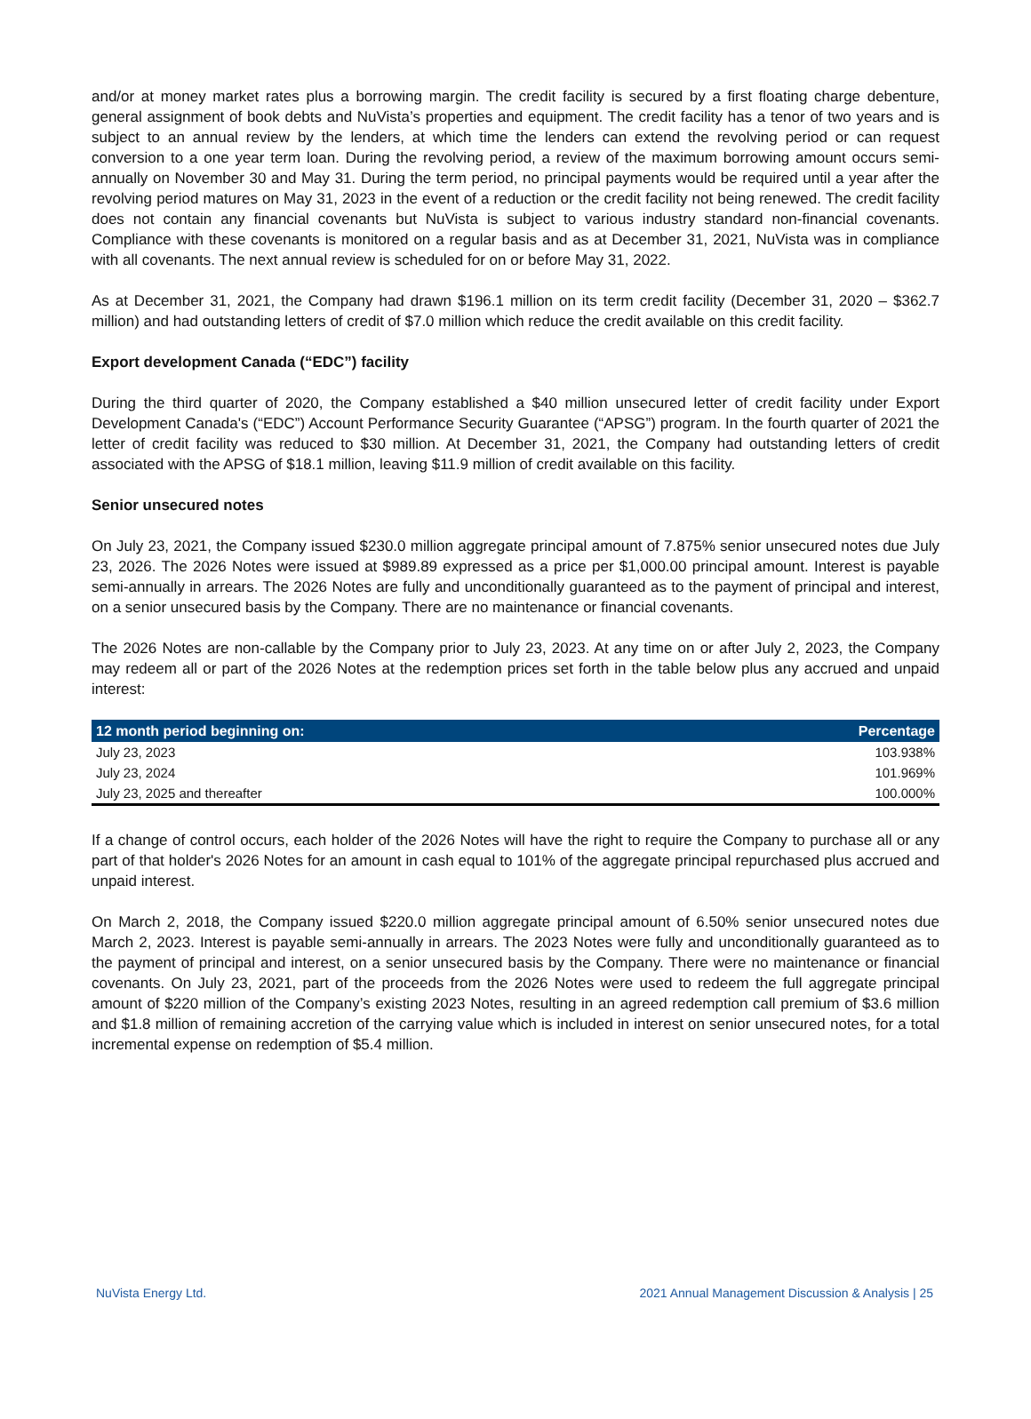and/or at money market rates plus a borrowing margin. The credit facility is secured by a first floating charge debenture, general assignment of book debts and NuVista’s properties and equipment. The credit facility has a tenor of two years and is subject to an annual review by the lenders, at which time the lenders can extend the revolving period or can request conversion to a one year term loan. During the revolving period, a review of the maximum borrowing amount occurs semi-annually on November 30 and May 31. During the term period, no principal payments would be required until a year after the revolving period matures on May 31, 2023 in the event of a reduction or the credit facility not being renewed. The credit facility does not contain any financial covenants but NuVista is subject to various industry standard non-financial covenants. Compliance with these covenants is monitored on a regular basis and as at December 31, 2021, NuVista was in compliance with all covenants. The next annual review is scheduled for on or before May 31, 2022.
As at December 31, 2021, the Company had drawn $196.1 million on its term credit facility (December 31, 2020 – $362.7 million) and had outstanding letters of credit of $7.0 million which reduce the credit available on this credit facility.
Export development Canada (“EDC”) facility
During the third quarter of 2020, the Company established a $40 million unsecured letter of credit facility under Export Development Canada's (“EDC”) Account Performance Security Guarantee (“APSG”) program. In the fourth quarter of 2021 the letter of credit facility was reduced to $30 million. At December 31, 2021, the Company had outstanding letters of credit associated with the APSG of $18.1 million, leaving $11.9 million of credit available on this facility.
Senior unsecured notes
On July 23, 2021, the Company issued $230.0 million aggregate principal amount of 7.875% senior unsecured notes due July 23, 2026. The 2026 Notes were issued at $989.89 expressed as a price per $1,000.00 principal amount. Interest is payable semi-annually in arrears. The 2026 Notes are fully and unconditionally guaranteed as to the payment of principal and interest, on a senior unsecured basis by the Company. There are no maintenance or financial covenants.
The 2026 Notes are non-callable by the Company prior to July 23, 2023. At any time on or after July 2, 2023, the Company may redeem all or part of the 2026 Notes at the redemption prices set forth in the table below plus any accrued and unpaid interest:
| 12 month period beginning on: | Percentage |
| --- | --- |
| July 23, 2023 | 103.938% |
| July 23, 2024 | 101.969% |
| July 23, 2025 and thereafter | 100.000% |
If a change of control occurs, each holder of the 2026 Notes will have the right to require the Company to purchase all or any part of that holder's 2026 Notes for an amount in cash equal to 101% of the aggregate principal repurchased plus accrued and unpaid interest.
On March 2, 2018, the Company issued $220.0 million aggregate principal amount of 6.50% senior unsecured notes due March 2, 2023. Interest is payable semi-annually in arrears. The 2023 Notes were fully and unconditionally guaranteed as to the payment of principal and interest, on a senior unsecured basis by the Company. There were no maintenance or financial covenants. On July 23, 2021, part of the proceeds from the 2026 Notes were used to redeem the full aggregate principal amount of $220 million of the Company’s existing 2023 Notes, resulting in an agreed redemption call premium of $3.6 million and $1.8 million of remaining accretion of the carrying value which is included in interest on senior unsecured notes, for a total incremental expense on redemption of $5.4 million.
NuVista Energy Ltd. 2021 Annual Management Discussion & Analysis | 25